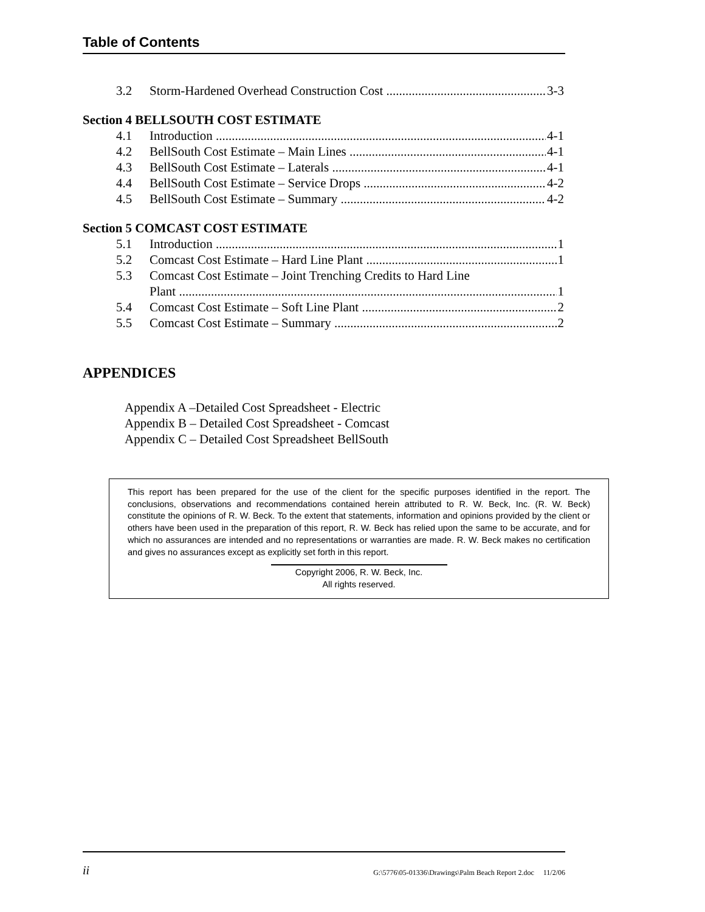Table of Contents
3.2 Storm-Hardened Overhead Construction Cost 3-3
Section 4 BELLSOUTH COST ESTIMATE
4.1 Introduction 4-1
4.2 BellSouth Cost Estimate – Main Lines 4-1
4.3 BellSouth Cost Estimate – Laterals 4-1
4.4 BellSouth Cost Estimate – Service Drops 4-2
4.5 BellSouth Cost Estimate – Summary 4-2
Section 5 COMCAST COST ESTIMATE
5.1 Introduction 1
5.2 Comcast Cost Estimate – Hard Line Plant 1
5.3 Comcast Cost Estimate – Joint Trenching Credits to Hard Line
Plant 1
5.4 Comcast Cost Estimate – Soft Line Plant 2
5.5 Comcast Cost Estimate – Summary 2
APPENDICES
Appendix A –Detailed Cost Spreadsheet - Electric
Appendix B – Detailed Cost Spreadsheet - Comcast
Appendix C – Detailed Cost Spreadsheet BellSouth
This report has been prepared for the use of the client for the specific purposes identified in the report. The conclusions, observations and recommendations contained herein attributed to R. W. Beck, Inc. (R. W. Beck) constitute the opinions of R. W. Beck. To the extent that statements, information and opinions provided by the client or others have been used in the preparation of this report, R. W. Beck has relied upon the same to be accurate, and for which no assurances are intended and no representations or warranties are made. R. W. Beck makes no certification and gives no assurances except as explicitly set forth in this report.
Copyright 2006, R. W. Beck, Inc.
All rights reserved.
ii G:\5776\05-01336\Drawings\Palm Beach Report 2.doc 11/2/06